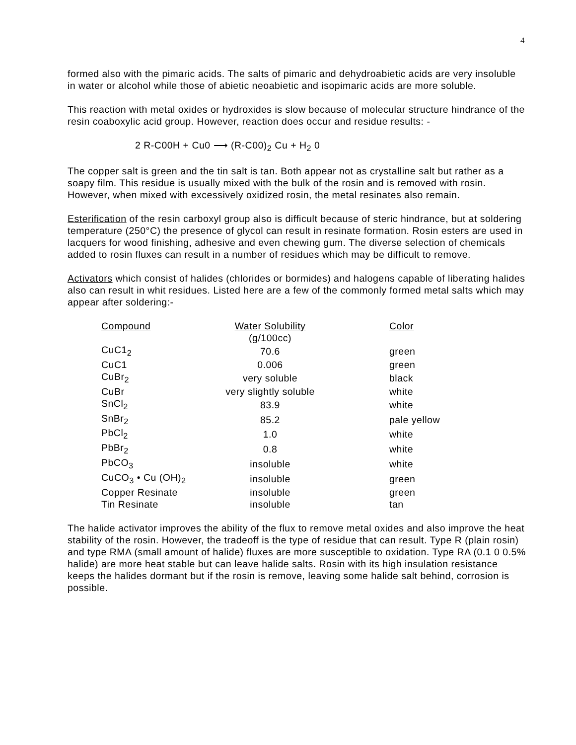4
formed also with the pimaric acids. The salts of pimaric and dehydroabietic acids are very insoluble in water or alcohol while those of abietic neoabietic and isopimaric acids are more soluble.
This reaction with metal oxides or hydroxides is slow because of molecular structure hindrance of the resin coaboxylic acid group. However, reaction does occur and residue results: -
2 R-C00H + Cu0 ⟶ (R-C00)<sub>2</sub> Cu + H<sub>2</sub> 0
The copper salt is green and the tin salt is tan. Both appear not as crystalline salt but rather as a soapy film. This residue is usually mixed with the bulk of the rosin and is removed with rosin. However, when mixed with excessively oxidized rosin, the metal resinates also remain.
Esterification of the resin carboxyl group also is difficult because of steric hindrance, but at soldering temperature (250°C) the presence of glycol can result in resinate formation. Rosin esters are used in lacquers for wood finishing, adhesive and even chewing gum. The diverse selection of chemicals added to rosin fluxes can result in a number of residues which may be difficult to remove.
Activators which consist of halides (chlorides or bormides) and halogens capable of liberating halides also can result in whit residues. Listed here are a few of the commonly formed metal salts which may appear after soldering:-
| Compound | Water Solubility | Color |
| --- | --- | --- |
| | (g/100cc) | |
| CuC1<sub>2</sub> | 70.6 | green |
| CuC1 | 0.006 | green |
| CuBr<sub>2</sub> | very soluble | black |
| CuBr | very slightly soluble | white |
| SnCl<sub>2</sub> | 83.9 | white |
| SnBr<sub>2</sub> | 85.2 | pale yellow |
| PbCl<sub>2</sub> | 1.0 | white |
| PbBr<sub>2</sub> | 0.8 | white |
| PbCO<sub>3</sub> | insoluble | white |
| CuCO<sub>3</sub> • Cu (OH)<sub>2</sub> | insoluble | green |
| Copper Resinate | insoluble | green |
| Tin Resinate | insoluble | tan |
The halide activator improves the ability of the flux to remove metal oxides and also improve the heat stability of the rosin. However, the tradeoff is the type of residue that can result. Type R (plain rosin) and type RMA (small amount of halide) fluxes are more susceptible to oxidation. Type RA (0.1 0 0.5% halide) are more heat stable but can leave halide salts. Rosin with its high insulation resistance keeps the halides dormant but if the rosin is remove, leaving some halide salt behind, corrosion is possible.